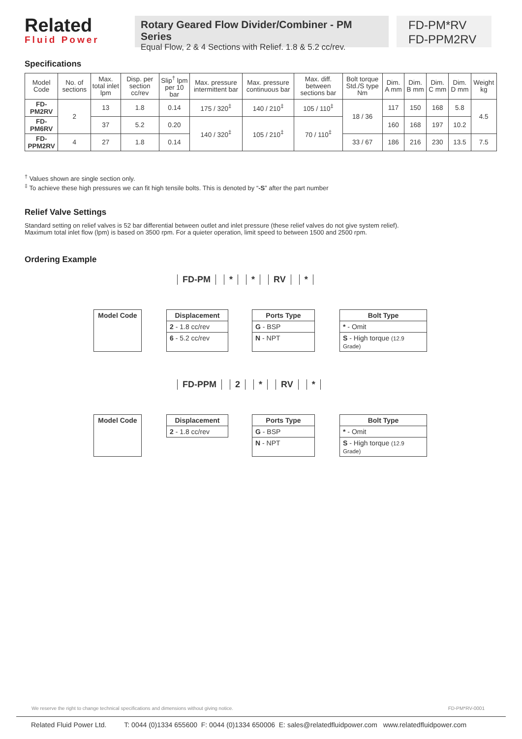Related
Fluid Power
Rotary Geared Flow Divider/Combiner - PM Series
Equal Flow, 2 & 4 Sections with Relief. 1.8 & 5.2 cc/rev.
FD-PM*RV
FD-PPM2RV
Specifications
| Model Code | No. of sections | Max. total inlet lpm | Disp. per section cc/rev | Slip<sup>†</sup> lpm per 10 bar | Max. pressure intermittent bar | Max. pressure continuous bar | Max. diff. between sections bar | Bolt torque Std./S type Nm | Dim. A mm | Dim. B mm | Dim. C mm | Dim. D mm | Weight kg |
| --- | --- | --- | --- | --- | --- | --- | --- | --- | --- | --- | --- | --- | --- |
| FD-PM2RV | 2 | 13 | 1.8 | 0.14 | 175 / 320<sup>‡</sup> | 140 / 210<sup>‡</sup> | 105 / 110<sup>‡</sup> | 18 / 36 | 117 | 150 | 168 | 5.8 | 4.5 |
| FD-PM6RV | | 37 | 5.2 | 0.20 | 140 / 320<sup>‡</sup> | 105 / 210<sup>‡</sup> | 70 / 110<sup>‡</sup> | | 160 | 168 | 197 | 10.2 | |
| FD-PPM2RV | 4 | 27 | 1.8 | 0.14 | | | | 33 / 67 | 186 | 216 | 230 | 13.5 | 7.5 |
<sup>†</sup> Values shown are single section only.
<sup>‡</sup> To achieve these high pressures we can fit high tensile bolts. This is denoted by “-S” after the part number
Relief Valve Settings
Standard setting on relief valves is 52 bar differential between outlet and inlet pressure (these relief valves do not give system relief).
Maximum total inlet flow (lpm) is based on 3500 rpm. For a quieter operation, limit speed to between 1500 and 2500 rpm.
Ordering Example
FD-PM * * RV *
Model Code Displacement
2 - 1.8 cc/rev
6 - 5.2 cc/rev
Ports Type
G - BSP
N - NPT
Bolt Type
* - Omit
S - High torque (12.9 Grade)
FD-PPM 2 * RV *
Model Code Displacement
2 - 1.8 cc/rev
Ports Type
G - BSP
N - NPT
Bolt Type
* - Omit
S - High torque (12.9 Grade)
We reserve the right to change technical specifications and dimensions without giving notice. FD-PM*RV-0001
Related Fluid Power Ltd. T: 0044 (0)1334 655600 F: 0044 (0)1334 650006 E: sales@relatedfluidpower.com www.relatedfluidpower.com